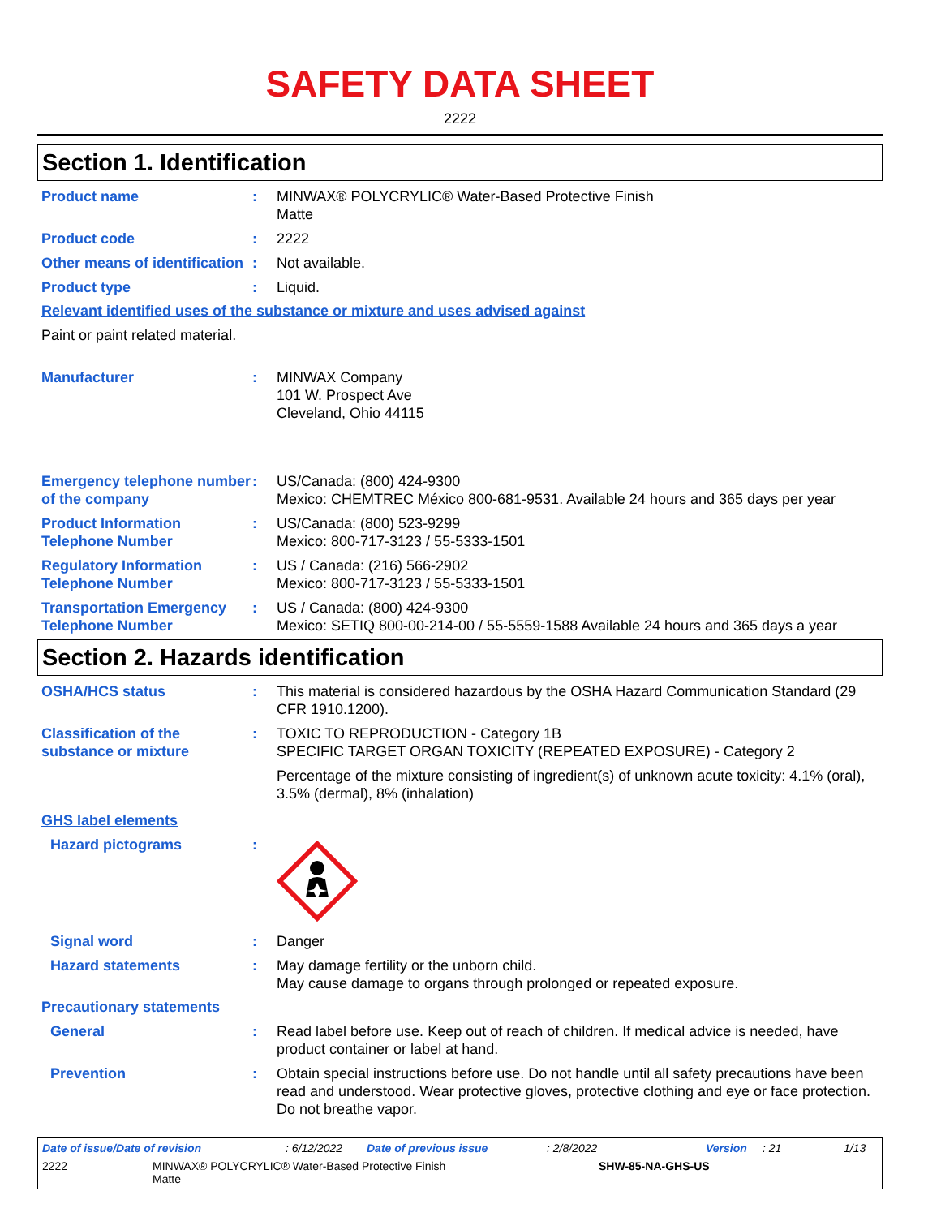SAFETY DATA SHEET
2222
Section 1. Identification
Product name : MINWAX® POLYCRYLIC® Water-Based Protective Finish
Matte
Product code : 2222
Other means of identification
: Not available.
Product type : Liquid.
Relevant identified uses of the substance or mixture and uses advised against
Paint or paint related material.
Manufacturer : MINWAX Company
101 W. Prospect Ave
Cleveland, Ohio 44115
Emergency telephone number of the company
: US/Canada: (800) 424-9300
Mexico: CHEMTREC México 800-681-9531. Available 24 hours and 365 days per year
Product Information Telephone Number
: US/Canada: (800) 523-9299
Mexico: 800-717-3123 / 55-5333-1501
Regulatory Information Telephone Number
: US / Canada: (216) 566-2902
Mexico: 800-717-3123 / 55-5333-1501
Transportation Emergency Telephone Number
: US / Canada: (800) 424-9300
Mexico: SETIQ 800-00-214-00 / 55-5559-1588 Available 24 hours and 365 days a year
Section 2. Hazards identification
OSHA/HCS status : This material is considered hazardous by the OSHA Hazard Communication Standard (29 CFR 1910.1200).
Classification of the substance or mixture
: TOXIC TO REPRODUCTION - Category 1B
SPECIFIC TARGET ORGAN TOXICITY (REPEATED EXPOSURE) - Category 2
Percentage of the mixture consisting of ingredient(s) of unknown acute toxicity: 4.1% (oral), 3.5% (dermal), 8% (inhalation)
GHS label elements
Hazard pictograms :
Signal word : Danger
Hazard statements : May damage fertility or the unborn child.
May cause damage to organs through prolonged or repeated exposure.
Precautionary statements
General : Read label before use. Keep out of reach of children. If medical advice is needed, have product container or label at hand.
Prevention : Obtain special instructions before use. Do not handle until all safety precautions have been read and understood. Wear protective gloves, protective clothing and eye or face protection. Do not breathe vapor.
Date of issue/Date of revision: 6/12/2022 Date of previous issue: 2/8/2022 Version: 21 1/13
2222 MINWAX® POLYCRYLIC® Water-Based Protective Finish
Matte SHW-85-NA-GHS-US